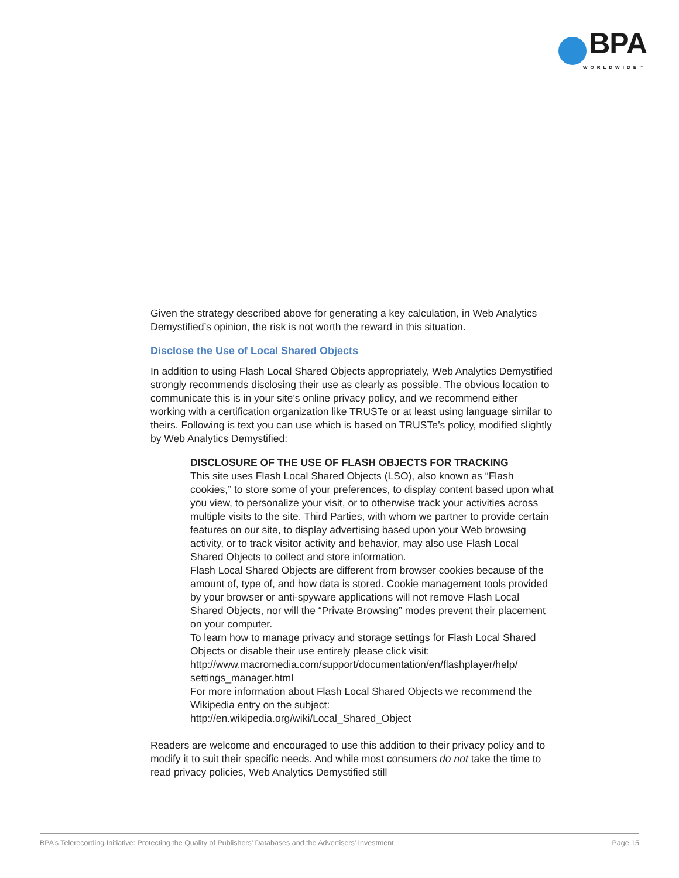BPA
WORLDWIDE™
Given the strategy described above for generating a key calculation, in Web Analytics Demystified’s opinion, the risk is not worth the reward in this situation.
Disclose the Use of Local Shared Objects
In addition to using Flash Local Shared Objects appropriately, Web Analytics Demystified strongly recommends disclosing their use as clearly as possible. The obvious location to communicate this is in your site’s online privacy policy, and we recommend either working with a certification organization like TRUSTe or at least using language similar to theirs. Following is text you can use which is based on TRUSTe’s policy, modified slightly by Web Analytics Demystified:
DISCLOSURE OF THE USE OF FLASH OBJECTS FOR TRACKING
This site uses Flash Local Shared Objects (LSO), also known as “Flash cookies,” to store some of your preferences, to display content based upon what you view, to personalize your visit, or to otherwise track your activities across multiple visits to the site. Third Parties, with whom we partner to provide certain features on our site, to display advertising based upon your Web browsing activity, or to track visitor activity and behavior, may also use Flash Local Shared Objects to collect and store information.
Flash Local Shared Objects are different from browser cookies because of the amount of, type of, and how data is stored. Cookie management tools provided by your browser or anti-spyware applications will not remove Flash Local Shared Objects, nor will the “Private Browsing” modes prevent their placement on your computer.
To learn how to manage privacy and storage settings for Flash Local Shared Objects or disable their use entirely please click visit: http://www.macromedia.com/support/documentation/en/flashplayer/help/ settings_manager.html
For more information about Flash Local Shared Objects we recommend the Wikipedia entry on the subject:
http://en.wikipedia.org/wiki/Local_Shared_Object
Readers are welcome and encouraged to use this addition to their privacy policy and to modify it to suit their specific needs. And while most consumers do not take the time to read privacy policies, Web Analytics Demystified still
BPA’s Telerecording Initiative: Protecting the Quality of Publishers’ Databases and the Advertisers’ Investment Page 15